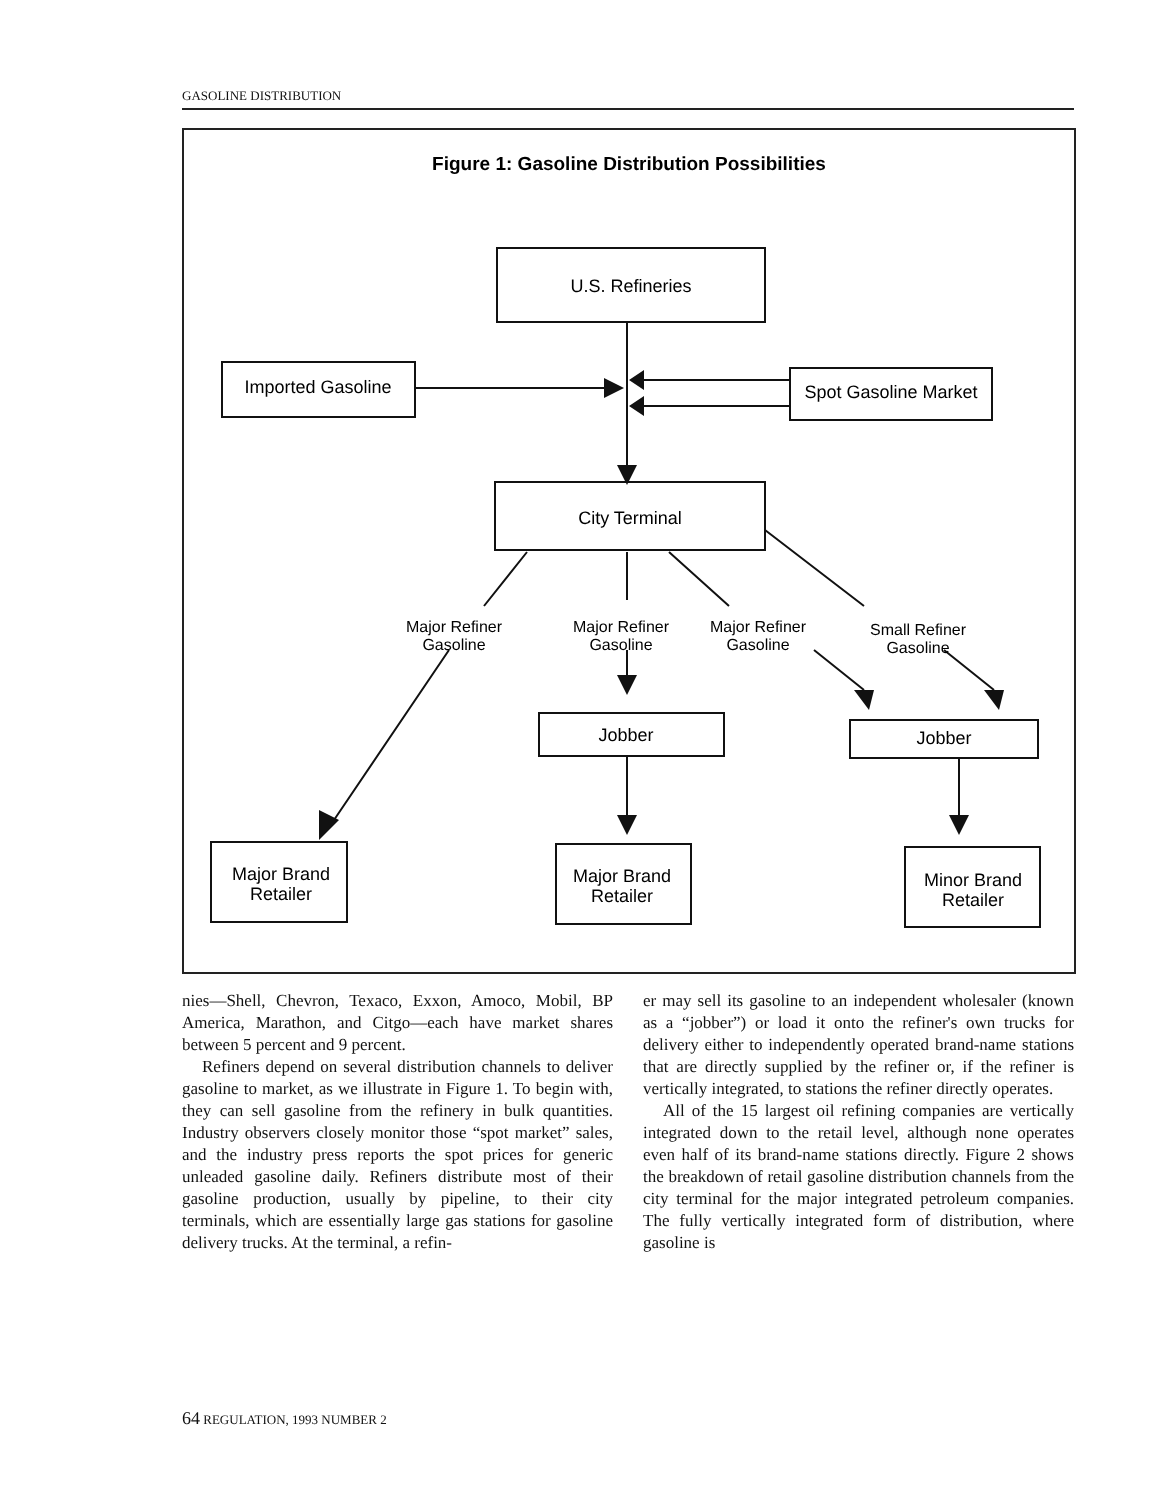GASOLINE DISTRIBUTION
Figure 1: Gasoline Distribution Possibilities
U.S. Refineries
Imported Gasoline
Spot Gasoline Market
City Terminal
Major Refiner
Gasoline
Major Refiner
Gasoline
Major Refiner
Gasoline
Small Refiner
Gasoline
Jobber
Jobber
Major Brand
Retailer
Major Brand
Retailer
Minor Brand
Retailer
nies—Shell, Chevron, Texaco, Exxon, Amoco, Mobil, BP America, Marathon, and Citgo—each have market shares between 5 percent and 9 percent.
Refiners depend on several distribution channels to deliver gasoline to market, as we illustrate in Figure 1. To begin with, they can sell gasoline from the refinery in bulk quantities. Industry observers closely monitor those “spot market” sales, and the industry press reports the spot prices for generic unleaded gasoline daily. Refiners distribute most of their gasoline production, usually by pipeline, to their city terminals, which are essentially large gas stations for gasoline delivery trucks. At the terminal, a refin-
er may sell its gasoline to an independent wholesaler (known as a “jobber”) or load it onto the refiner's own trucks for delivery either to independently operated brand-name stations that are directly supplied by the refiner or, if the refiner is vertically integrated, to stations the refiner directly operates.
All of the 15 largest oil refining companies are vertically integrated down to the retail level, although none operates even half of its brand-name stations directly. Figure 2 shows the breakdown of retail gasoline distribution channels from the city terminal for the major integrated petroleum companies. The fully vertically integrated form of distribution, where gasoline is
64 REGULATION, 1993 NUMBER 2